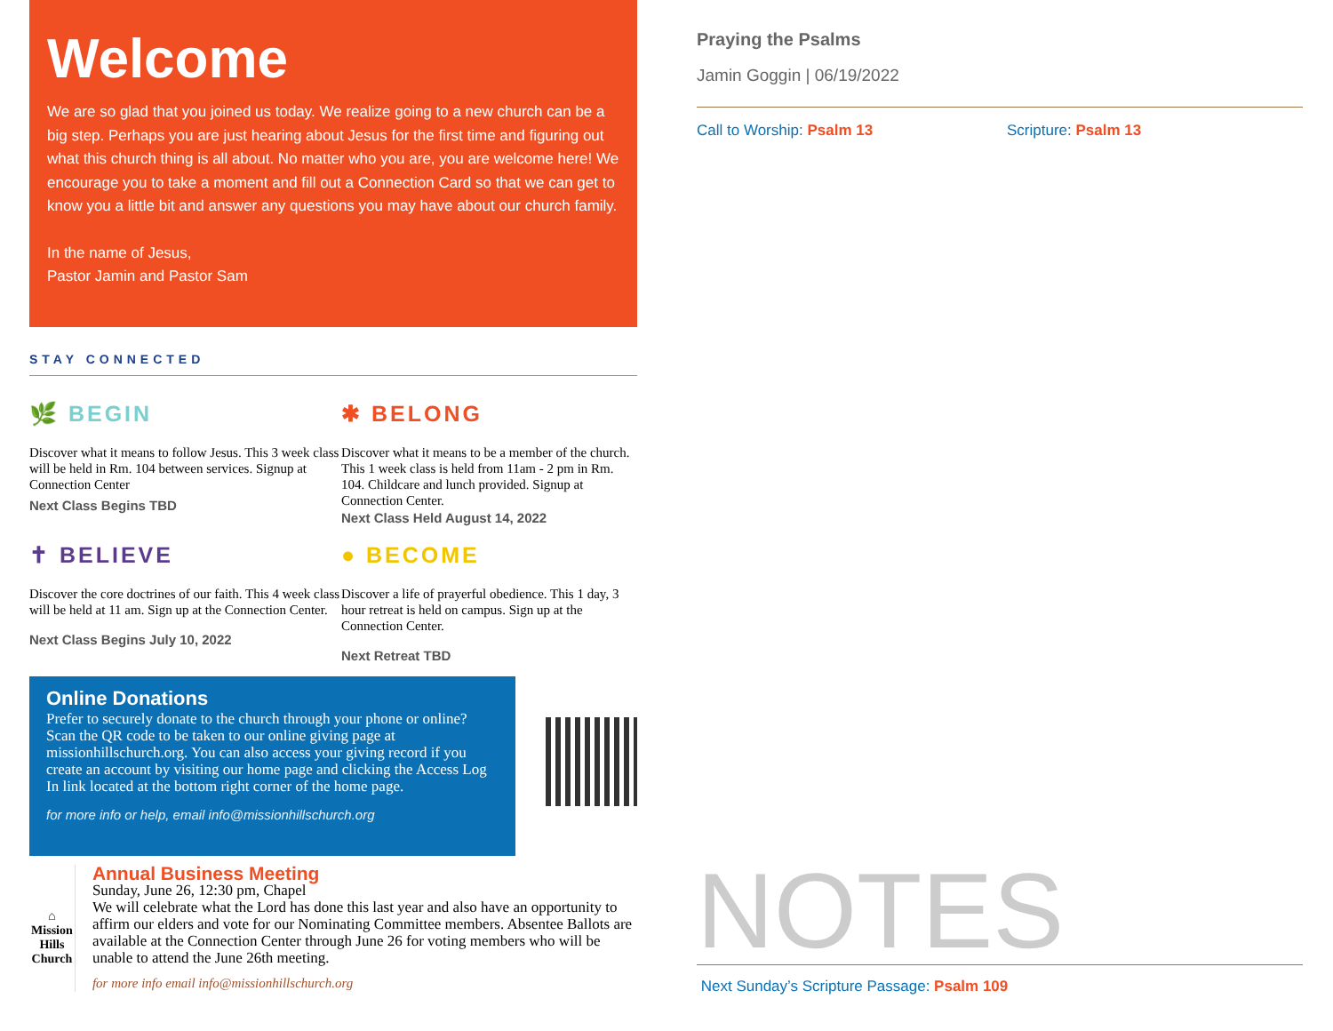Welcome
We are so glad that you joined us today. We realize going to a new church can be a big step. Perhaps you are just hearing about Jesus for the first time and figuring out what this church thing is all about. No matter who you are, you are welcome here! We encourage you to take a moment and fill out a Connection Card so that we can get to know you a little bit and answer any questions you may have about our church family.
In the name of Jesus,
Pastor Jamin and Pastor Sam
STAY CONNECTED
🌿 BEGIN
Discover what it means to follow Jesus. This 3 week class will be held in Rm. 104 between services. Signup at Connection Center
Next Class Begins TBD
✱ BELONG
Discover what it means to be a member of the church. This 1 week class is held from 11am - 2 pm in Rm. 104. Childcare and lunch provided. Signup at Connection Center.
Next Class Held August 14, 2022
✝ BELIEVE
Discover the core doctrines of our faith. This 4 week class will be held at 11 am. Sign up at the Connection Center.
Next Class Begins July 10, 2022
● BECOME
Discover a life of prayerful obedience. This 1 day, 3 hour retreat is held on campus. Sign up at the Connection Center.
Next Retreat TBD
Online Donations
Prefer to securely donate to the church through your phone or online?
Scan the QR code to be taken to our online giving page at missionhillschurch.org. You can also access your giving record if you create an account by visiting our home page and clicking the Access Log In link located at the bottom right corner of the home page.
for more info or help, email info@missionhillschurch.org
⌂
Mission Hills Church
Annual Business Meeting
Sunday, June 26, 12:30 pm, Chapel
We will celebrate what the Lord has done this last year and also have an opportunity to affirm our elders and vote for our Nominating Committee members. Absentee Ballots are available at the Connection Center through June 26 for voting members who will be unable to attend the June 26th meeting.
for more info email info@missionhillschurch.org
Praying the Psalms
Jamin Goggin | 06/19/2022
Call to Worship: Psalm 13 Scripture: Psalm 13
NOTES Next Sunday’s Scripture Passage: Psalm 109